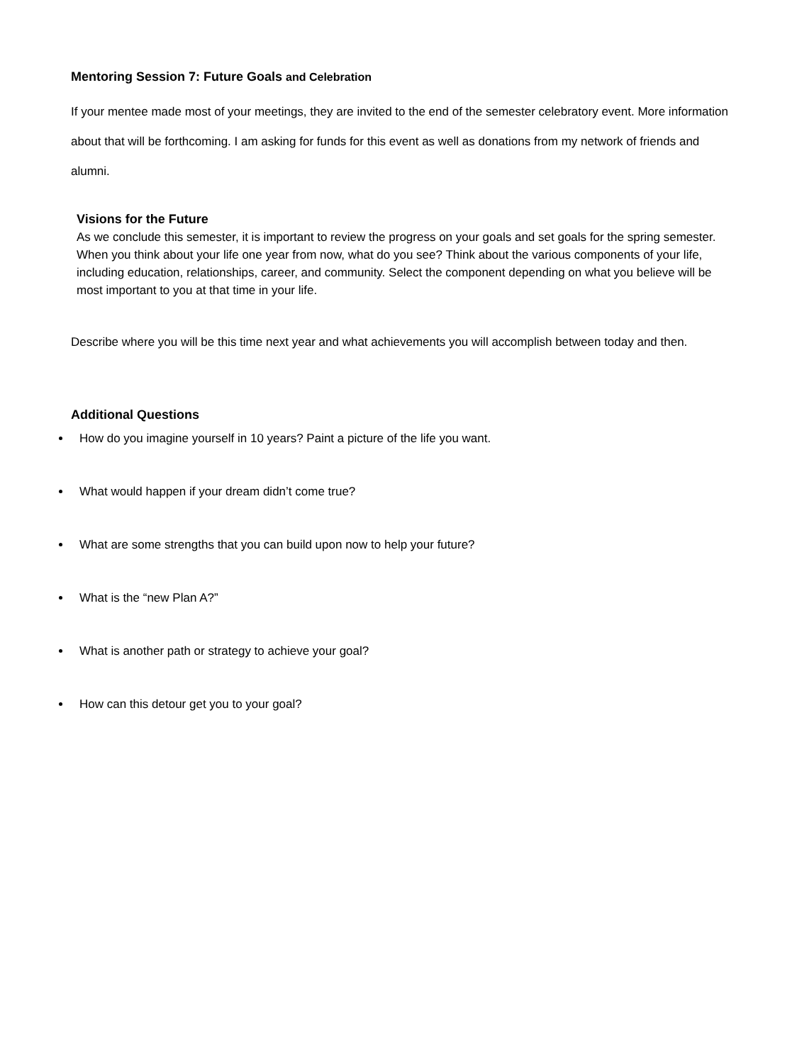Mentoring Session 7: Future Goals and Celebration
If your mentee made most of your meetings, they are invited to the end of the semester celebratory event. More information about that will be forthcoming. I am asking for funds for this event as well as donations from my network of friends and alumni.
Visions for the Future
As we conclude this semester, it is important to review the progress on your goals and set goals for the spring semester. When you think about your life one year from now, what do you see? Think about the various components of your life, including education, relationships, career, and community. Select the component depending on what you believe will be most important to you at that time in your life.
Describe where you will be this time next year and what achievements you will accomplish between today and then.
Additional Questions
How do you imagine yourself in 10 years? Paint a picture of the life you want.
What would happen if your dream didn’t come true?
What are some strengths that you can build upon now to help your future?
What is the “new Plan A?”
What is another path or strategy to achieve your goal?
How can this detour get you to your goal?